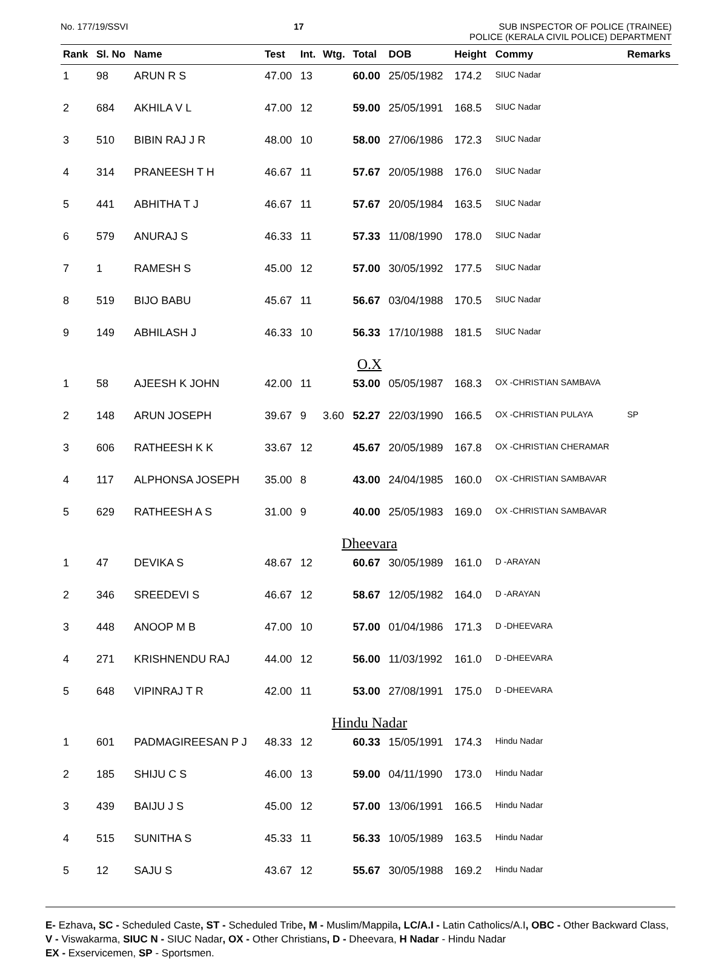No. 177/19/SSVI 17 SUB INSPECTOR OF POLICE (TRAINEE)
POLICE (KERALA CIVIL POLICE) DEPARTMENT
| Rank | Sl. No | Name | Test | Int. | Wtg. | Total | DOB | Height | Commy | Remarks |
| --- | --- | --- | --- | --- | --- | --- | --- | --- | --- | --- |
| 1 | 98 | ARUN R S | 47.00 | 13 | | 60.00 | 25/05/1982 | 174.2 | SIUC Nadar | |
| 2 | 684 | AKHILA V L | 47.00 | 12 | | 59.00 | 25/05/1991 | 168.5 | SIUC Nadar | |
| 3 | 510 | BIBIN RAJ J R | 48.00 | 10 | | 58.00 | 27/06/1986 | 172.3 | SIUC Nadar | |
| 4 | 314 | PRANEESH T H | 46.67 | 11 | | 57.67 | 20/05/1988 | 176.0 | SIUC Nadar | |
| 5 | 441 | ABHITHA T J | 46.67 | 11 | | 57.67 | 20/05/1984 | 163.5 | SIUC Nadar | |
| 6 | 579 | ANURAJ S | 46.33 | 11 | | 57.33 | 11/08/1990 | 178.0 | SIUC Nadar | |
| 7 | 1 | RAMESH S | 45.00 | 12 | | 57.00 | 30/05/1992 | 177.5 | SIUC Nadar | |
| 8 | 519 | BIJO BABU | 45.67 | 11 | | 56.67 | 03/04/1988 | 170.5 | SIUC Nadar | |
| 9 | 149 | ABHILASH J | 46.33 | 10 | | 56.33 | 17/10/1988 | 181.5 | SIUC Nadar | |
| O.X | | | | | | | | | | |
| 1 | 58 | AJEESH K JOHN | 42.00 | 11 | | 53.00 | 05/05/1987 | 168.3 | OX -CHRISTIAN SAMBAVA | |
| 2 | 148 | ARUN JOSEPH | 39.67 | 9 | 3.60 | 52.27 | 22/03/1990 | 166.5 | OX -CHRISTIAN PULAYA | SP |
| 3 | 606 | RATHEESH K K | 33.67 | 12 | | 45.67 | 20/05/1989 | 167.8 | OX -CHRISTIAN CHERAMAR | |
| 4 | 117 | ALPHONSA JOSEPH | 35.00 | 8 | | 43.00 | 24/04/1985 | 160.0 | OX -CHRISTIAN SAMBAVAR | |
| 5 | 629 | RATHEESH A S | 31.00 | 9 | | 40.00 | 25/05/1983 | 169.0 | OX -CHRISTIAN SAMBAVAR | |
| Dheevara | | | | | | | | | | |
| 1 | 47 | DEVIKA S | 48.67 | 12 | | 60.67 | 30/05/1989 | 161.0 | D -ARAYAN | |
| 2 | 346 | SREEDEVI S | 46.67 | 12 | | 58.67 | 12/05/1982 | 164.0 | D -ARAYAN | |
| 3 | 448 | ANOOP M B | 47.00 | 10 | | 57.00 | 01/04/1986 | 171.3 | D -DHEEVARA | |
| 4 | 271 | KRISHNENDU RAJ | 44.00 | 12 | | 56.00 | 11/03/1992 | 161.0 | D -DHEEVARA | |
| 5 | 648 | VIPINRAJ T R | 42.00 | 11 | | 53.00 | 27/08/1991 | 175.0 | D -DHEEVARA | |
| Hindu Nadar | | | | | | | | | | |
| 1 | 601 | PADMAGIREESAN P J | 48.33 | 12 | | 60.33 | 15/05/1991 | 174.3 | Hindu Nadar | |
| 2 | 185 | SHIJU C S | 46.00 | 13 | | 59.00 | 04/11/1990 | 173.0 | Hindu Nadar | |
| 3 | 439 | BAIJU J S | 45.00 | 12 | | 57.00 | 13/06/1991 | 166.5 | Hindu Nadar | |
| 4 | 515 | SUNITHA S | 45.33 | 11 | | 56.33 | 10/05/1989 | 163.5 | Hindu Nadar | |
| 5 | 12 | SAJU S | 43.67 | 12 | | 55.67 | 30/05/1988 | 169.2 | Hindu Nadar | |
E- Ezhava, SC - Scheduled Caste, ST - Scheduled Tribe, M - Muslim/Mappila, LC/A.I - Latin Catholics/A.I, OBC - Other Backward Class, V - Viswakarma, SIUC N - SIUC Nadar, OX - Other Christians, D - Dheevara, H Nadar - Hindu Nadar
EX - Exservicemen, SP - Sportsmen.